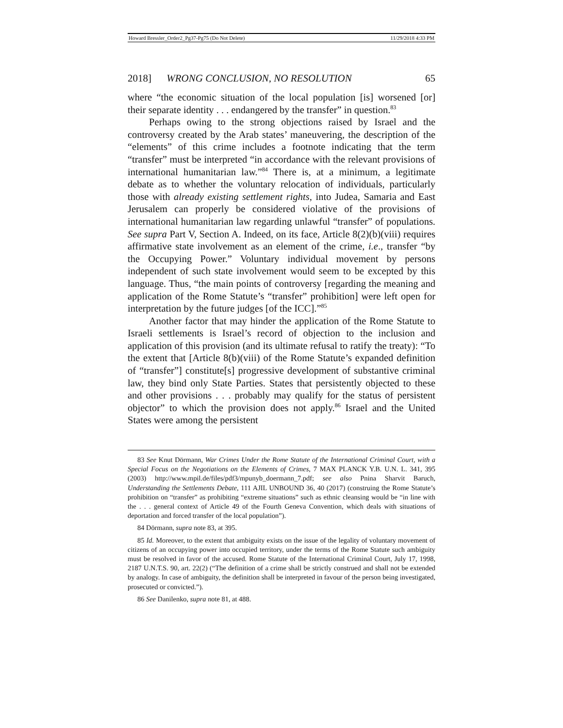Howard Bressler_Order2_Pg37-Pg75 (Do Not Delete) 11/29/2018 4:33 PM
2018] WRONG CONCLUSION, NO RESOLUTION 65
where “the economic situation of the local population [is] worsened [or] their separate identity . . . endangered by the transfer” in question.<sup>83</sup>
Perhaps owing to the strong objections raised by Israel and the controversy created by the Arab states’ maneuvering, the description of the “elements” of this crime includes a footnote indicating that the term “transfer” must be interpreted “in accordance with the relevant provisions of international humanitarian law.”<sup>84</sup> There is, at a minimum, a legitimate debate as to whether the voluntary relocation of individuals, particularly those with already existing settlement rights, into Judea, Samaria and East Jerusalem can properly be considered violative of the provisions of international humanitarian law regarding unlawful “transfer” of populations. See supra Part V, Section A. Indeed, on its face, Article 8(2)(b)(viii) requires affirmative state involvement as an element of the crime, i.e., transfer “by the Occupying Power.” Voluntary individual movement by persons independent of such state involvement would seem to be excepted by this language. Thus, “the main points of controversy [regarding the meaning and application of the Rome Statute’s “transfer” prohibition] were left open for interpretation by the future judges [of the ICC].”<sup>85</sup>
Another factor that may hinder the application of the Rome Statute to Israeli settlements is Israel’s record of objection to the inclusion and application of this provision (and its ultimate refusal to ratify the treaty): “To the extent that [Article 8(b)(viii) of the Rome Statute’s expanded definition of “transfer”] constitute[s] progressive development of substantive criminal law, they bind only State Parties. States that persistently objected to these and other provisions . . . probably may qualify for the status of persistent objector” to which the provision does not apply.<sup>86</sup> Israel and the United States were among the persistent
83 See Knut Dörmann, War Crimes Under the Rome Statute of the International Criminal Court, with a Special Focus on the Negotiations on the Elements of Crimes, 7 MAX PLANCK Y.B. U.N. L. 341, 395 (2003) http://www.mpil.de/files/pdf3/mpunyb_doermann_7.pdf; see also Pnina Sharvit Baruch, Understanding the Settlements Debate, 111 AJIL UNBOUND 36, 40 (2017) (construing the Rome Statute’s prohibition on “transfer” as prohibiting “extreme situations” such as ethnic cleansing would be “in line with the . . . general context of Article 49 of the Fourth Geneva Convention, which deals with situations of deportation and forced transfer of the local population”).
84 Dörmann, supra note 83, at 395.
85 Id. Moreover, to the extent that ambiguity exists on the issue of the legality of voluntary movement of citizens of an occupying power into occupied territory, under the terms of the Rome Statute such ambiguity must be resolved in favor of the accused. Rome Statute of the International Criminal Court, July 17, 1998, 2187 U.N.T.S. 90, art. 22(2) (“The definition of a crime shall be strictly construed and shall not be extended by analogy. In case of ambiguity, the definition shall be interpreted in favour of the person being investigated, prosecuted or convicted.”).
86 See Danilenko, supra note 81, at 488.